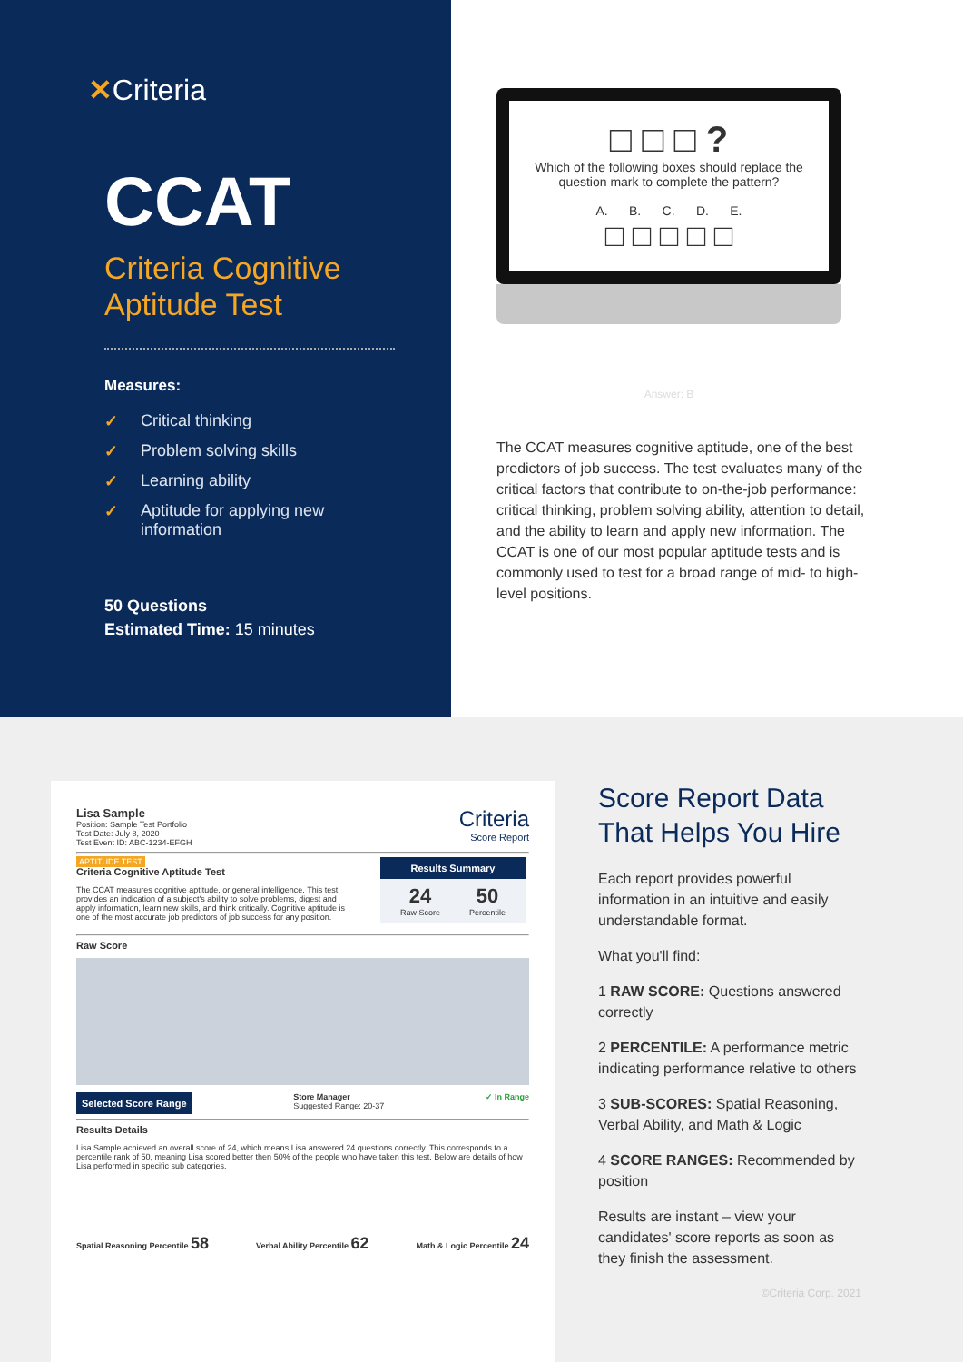✕Criteria
CCAT
Criteria Cognitive
Aptitude Test
Measures:
✓ Critical thinking
✓ Problem solving skills
✓ Learning ability
✓ Aptitude for applying new information
50 Questions
Estimated Time: 15 minutes
□ □ □ ?
Which of the following boxes should replace the question mark to complete the pattern?
A. B. C. D. E.
□ □ □ □ □
Answer: B
The CCAT measures cognitive aptitude, one of the best predictors of job success. The test evaluates many of the critical factors that contribute to on-the-job performance: critical thinking, problem solving ability, attention to detail, and the ability to learn and apply new information. The CCAT is one of our most popular aptitude tests and is commonly used to test for a broad range of mid- to high-level positions.
Lisa Sample
Position: Sample Test Portfolio
Test Date: July 8, 2020
Test Event ID: ABC-1234-EFGH
Criteria
Score Report
APTITUDE TEST
Criteria Cognitive Aptitude Test
The CCAT measures cognitive aptitude, or general intelligence. This test provides an indication of a subject's ability to solve problems, digest and apply information, learn new skills, and think critically. Cognitive aptitude is one of the most accurate job predictors of job success for any position.
Results Summary
24
Raw Score
50
Percentile
Raw Score
Selected Score Range Store Manager
Suggested Range: 20-37 ✓ In Range
Results Details
Lisa Sample achieved an overall score of 24, which means Lisa answered 24 questions correctly. This corresponds to a percentile rank of 50, meaning Lisa scored better then 50% of the people who have taken this test. Below are details of how Lisa performed in specific sub categories.
Spatial Reasoning Percentile 58 Verbal Ability Percentile 62 Math & Logic Percentile 24
Score Report Data
That Helps You Hire
Each report provides powerful information in an intuitive and easily understandable format.
What you'll find:
1 RAW SCORE: Questions answered correctly
2 PERCENTILE: A performance metric indicating performance relative to others
3 SUB-SCORES: Spatial Reasoning, Verbal Ability, and Math & Logic
4 SCORE RANGES: Recommended by position
Results are instant – view your candidates' score reports as soon as they finish the assessment.
©Criteria Corp. 2021